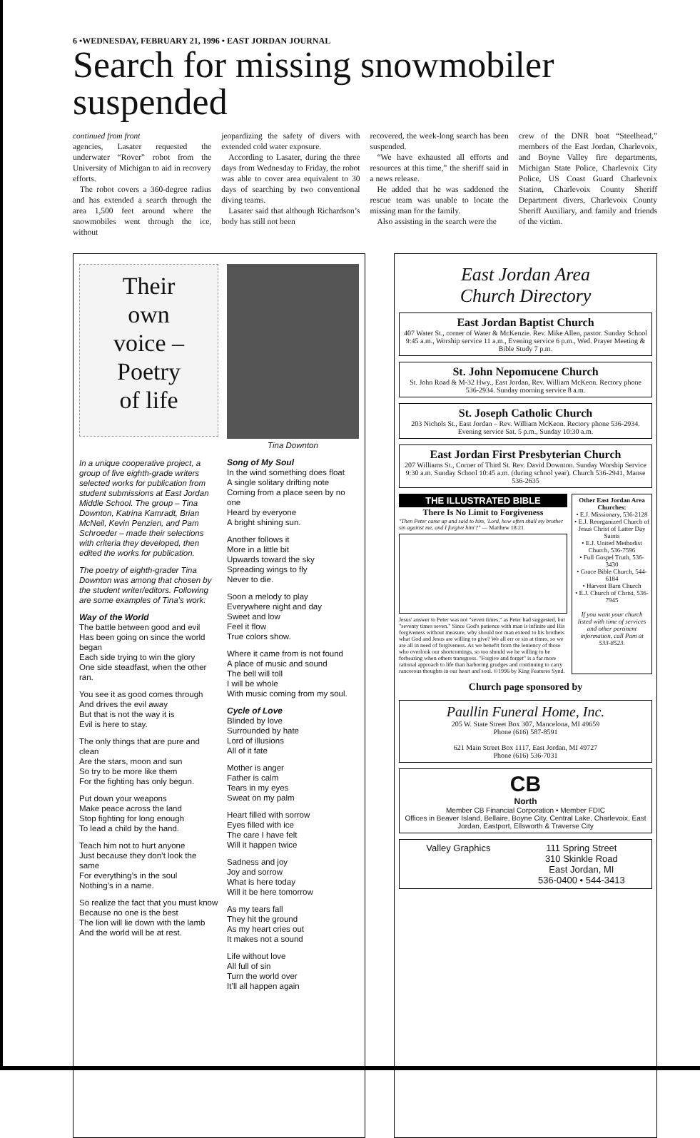6 •WEDNESDAY, FEBRUARY 21, 1996 • EAST JORDAN JOURNAL
Search for missing snowmobiler suspended
continued from front
agencies, Lasater requested the underwater “Rover” robot from the University of Michigan to aid in recovery efforts.
The robot covers a 360-degree radius and has extended a search through the area 1,500 feet around where the snowmobiles went through the ice, without
jeopardizing the safety of divers with extended cold water exposure.
According to Lasater, during the three days from Wednesday to Friday, the robot was able to cover area equivalent to 30 days of searching by two conventional diving teams.
Lasater said that although Richardson’s body has still not been
recovered, the week-long search has been suspended.
“We have exhausted all efforts and resources at this time,” the sheriff said in a news release.
He added that he was saddened the rescue team was unable to locate the missing man for the family.
Also assisting in the search were the
crew of the DNR boat “Steelhead,” members of the East Jordan, Charlevoix, and Boyne Valley fire departments, Michigan State Police, Charlevoix City Police, US Coast Guard Charlevoix Station, Charlevoix County Sheriff Department divers, Charlevoix County Sheriff Auxiliary, and family and friends of the victim.
Their
own
voice –
Poetry
of life
In a unique cooperative project, a group of five eighth-grade writers selected works for publication from student submissions at East Jordan Middle School. The group – Tina Downton, Katrina Kamradt, Brian McNeil, Kevin Penzien, and Pam Schroeder – made their selections with criteria they developed, then edited the works for publication.
The poetry of eighth-grader Tina Downton was among that chosen by the student writer/editors. Following are some examples of Tina’s work:
Way of the World
The battle between good and evil
Has been going on since the world began
Each side trying to win the glory
One side steadfast, when the other ran.
You see it as good comes through
And drives the evil away
But that is not the way it is
Evil is here to stay.
The only things that are pure and clean
Are the stars, moon and sun
So try to be more like them
For the fighting has only begun.
Put down your weapons
Make peace across the land
Stop fighting for long enough
To lead a child by the hand.
Teach him not to hurt anyone
Just because they don’t look the same
For everything’s in the soul
Nothing’s in a name.
So realize the fact that you must know
Because no one is the best
The lion will lie down with the lamb
And the world will be at rest.
Tina Downton
Song of My Soul
In the wind something does float
A single solitary drifting note
Coming from a place seen by no one
Heard by everyone
A bright shining sun.
Another follows it
More in a little bit
Upwards toward the sky
Spreading wings to fly
Never to die.
Soon a melody to play
Everywhere night and day
Sweet and low
Feel it flow
True colors show.
Where it came from is not found
A place of music and sound
The bell will toll
I will be whole
With music coming from my soul.
Cycle of Love
Blinded by love
Surrounded by hate
Lord of illusions
All of it fate
Mother is anger
Father is calm
Tears in my eyes
Sweat on my palm
Heart filled with sorrow
Eyes filled with ice
The care I have felt
Will it happen twice
Sadness and joy
Joy and sorrow
What is here today
Will it be here tomorrow
As my tears fall
They hit the ground
As my heart cries out
It makes not a sound
Life without love
All full of sin
Turn the world over
It’ll all happen again
East Jordan Area
Church Directory
East Jordan Baptist Church
407 Water St., corner of Water & McKenzie. Rev. Mike Allen, pastor. Sunday School 9:45 a.m., Worship service 11 a.m., Evening service 6 p.m., Wed. Prayer Meeting & Bible Study 7 p.m.
St. John Nepomucene Church
St. John Road & M-32 Hwy., East Jordan, Rev. William McKeon. Rectory phone 536-2934. Sunday morning service 8 a.m.
St. Joseph Catholic Church
203 Nichols St., East Jordan – Rev. William McKeon. Rectory phone 536-2934. Evening service Sat. 5 p.m., Sunday 10:30 a.m.
East Jordan First Presbyterian Church
207 Williams St., Corner of Third St. Rev. David Downton. Sunday Worship Service 9:30 a.m. Sunday School 10:45 a.m. (during school year). Church 536-2941, Manse 536-2635
THE ILLUSTRATED BIBLE
There Is No Limit to Forgiveness
"Then Peter came up and said to him, 'Lord, how often shall my brother sin against me, and I forgive him'?" — Matthew 18:21
Jesus' answer to Peter was not "seven times," as Peter had suggested, but "seventy times seven." Since God's patience with man is infinite and His forgiveness without measure, why should not man extend to his brothers what God and Jesus are willing to give? We all err or sin at times, so we are all in need of forgiveness. As we benefit from the leniency of those who overlook our shortcomings, so too should we be willing to be forbearing when others transgress. "Forgive and forget" is a far more rational approach to life than harboring grudges and continuing to carry rancorous thoughts in our heart and soul. ©1996 by King Features Synd.
Other East Jordan Area Churches:
• E.J. Missionary, 536-2128
• E.J. Reorganized Church of Jesus Christ of Latter Day Saints
• E.J. United Methodist Church, 536-7596
• Full Gospel Truth, 536-3430
• Grace Bible Church, 544-6184
• Harvest Barn Church
• E.J. Church of Christ, 536-7945
If you want your church listed with time of services and other pertinent information, call Pam at 533-8523.
Church page sponsored by
Paullin Funeral Home, Inc.
205 W. State Street Box 307, Mancelona, MI 49659
Phone (616) 587-8591
621 Main Street Box 1117, East Jordan, MI 49727
Phone (616) 536-7031
CB
North
Member CB Financial Corporation • Member FDIC
Offices in Beaver Island, Bellaire, Boyne City, Central Lake, Charlevoix, East Jordan, Eastport, Ellsworth & Traverse City
Valley Graphics 111 Spring Street
310 Skinkle Road
East Jordan, MI
536-0400 • 544-3413